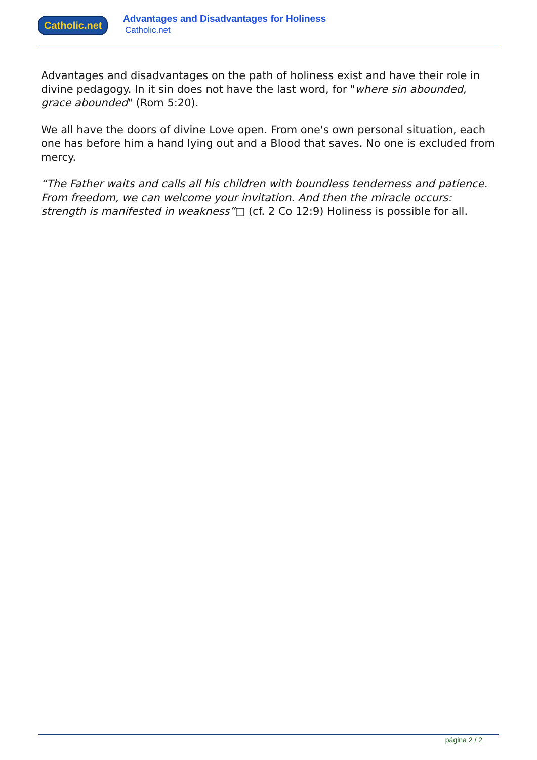Catholic.net
Advantages and Disadvantages for Holiness
Catholic.net
Advantages and disadvantages on the path of holiness exist and have their role in divine pedagogy. In it sin does not have the last word, for "where sin abounded, grace abounded" (Rom 5:20).
We all have the doors of divine Love open. From one's own personal situation, each one has before him a hand lying out and a Blood that saves. No one is excluded from mercy.
“The Father waits and calls all his children with boundless tenderness and patience. From freedom, we can welcome your invitation. And then the miracle occurs: strength is manifested in weakness”□ (cf. 2 Co 12:9) Holiness is possible for all.
página 2 / 2